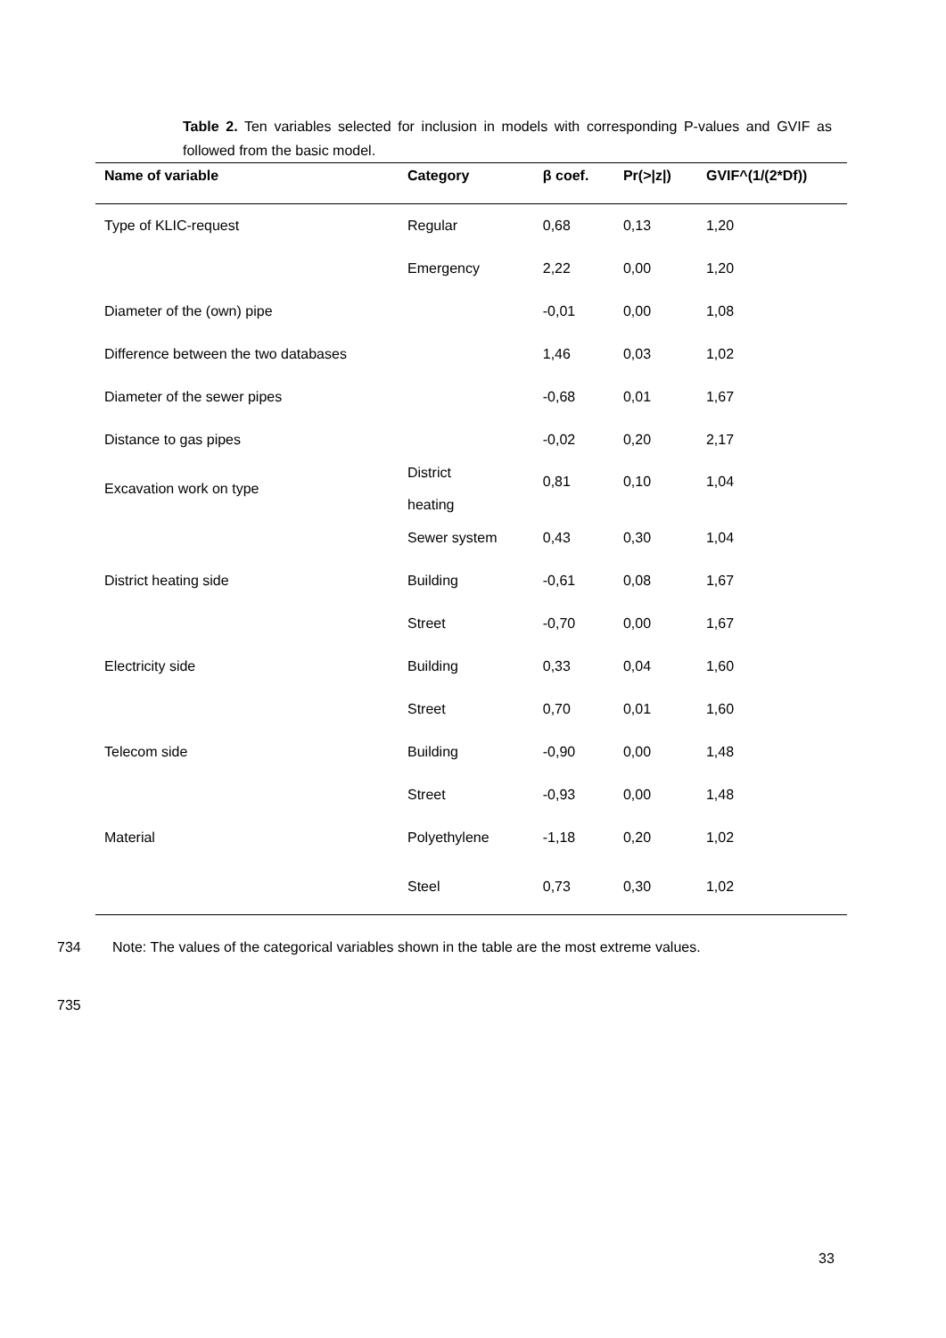Table 2. Ten variables selected for inclusion in models with corresponding P-values and GVIF as followed from the basic model.
| Name of variable | Category | β coef. | Pr(>/z/) | GVIF^(1/(2*Df)) |
| --- | --- | --- | --- | --- |
| Type of KLIC-request | Regular | 0,68 | 0,13 | 1,20 |
| | Emergency | 2,22 | 0,00 | 1,20 |
| Diameter of the (own) pipe | | -0,01 | 0,00 | 1,08 |
| Difference between the two databases | | 1,46 | 0,03 | 1,02 |
| Diameter of the sewer pipes | | -0,68 | 0,01 | 1,67 |
| Distance to gas pipes | | -0,02 | 0,20 | 2,17 |
| Excavation work on type | District heating | 0,81 | 0,10 | 1,04 |
| | Sewer system | 0,43 | 0,30 | 1,04 |
| District heating side | Building | -0,61 | 0,08 | 1,67 |
| | Street | -0,70 | 0,00 | 1,67 |
| Electricity side | Building | 0,33 | 0,04 | 1,60 |
| | Street | 0,70 | 0,01 | 1,60 |
| Telecom side | Building | -0,90 | 0,00 | 1,48 |
| | Street | -0,93 | 0,00 | 1,48 |
| Material | Polyethylene | -1,18 | 0,20 | 1,02 |
| | Steel | 0,73 | 0,30 | 1,02 |
734 Note: The values of the categorical variables shown in the table are the most extreme values.
735
33